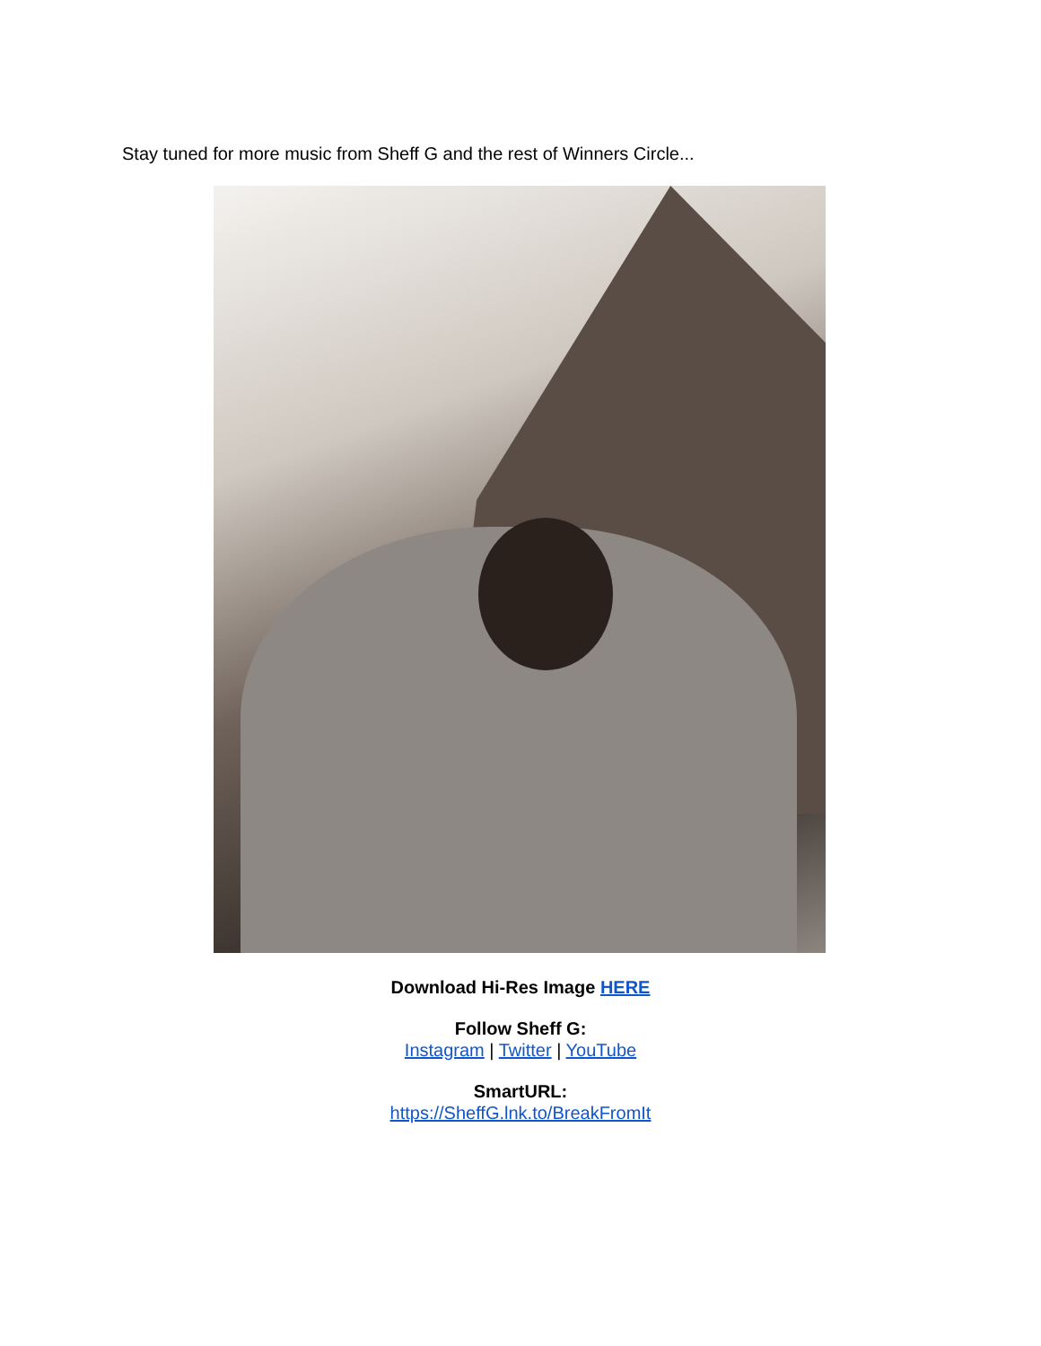Stay tuned for more music from Sheff G and the rest of Winners Circle...
Download Hi-Res Image HERE
Follow Sheff G:
Instagram | Twitter | YouTube
SmartURL:
https://SheffG.lnk.to/BreakFromIt